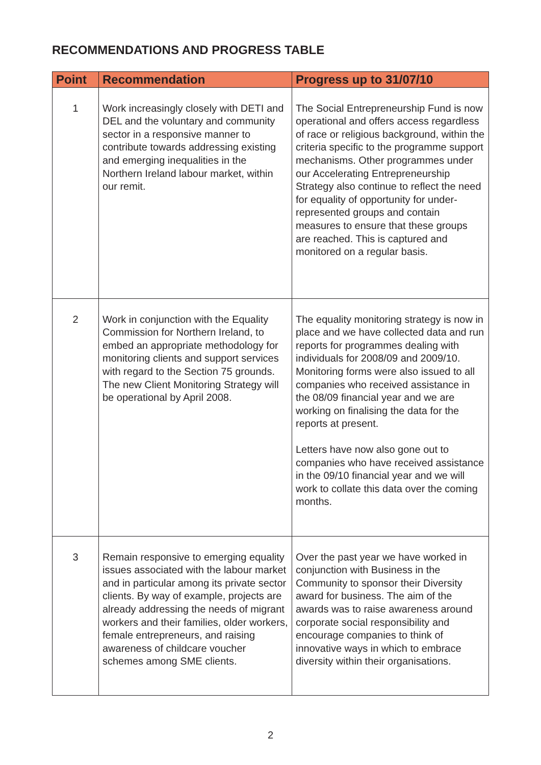RECOMMENDATIONS AND PROGRESS TABLE
| Point | Recommendation | Progress up to 31/07/10 |
| --- | --- | --- |
| 1 | Work increasingly closely with DETI and DEL and the voluntary and community sector in a responsive manner to contribute towards addressing existing and emerging inequalities in the Northern Ireland labour market, within our remit. | The Social Entrepreneurship Fund is now operational and offers access regardless of race or religious background, within the criteria specific to the programme support mechanisms. Other programmes under our Accelerating Entrepreneurship Strategy also continue to reflect the need for equality of opportunity for under-represented groups and contain measures to ensure that these groups are reached. This is captured and monitored on a regular basis. |
| 2 | Work in conjunction with the Equality Commission for Northern Ireland, to embed an appropriate methodology for monitoring clients and support services with regard to the Section 75 grounds. The new Client Monitoring Strategy will be operational by April 2008. | The equality monitoring strategy is now in place and we have collected data and run reports for programmes dealing with individuals for 2008/09 and 2009/10. Monitoring forms were also issued to all companies who received assistance in the 08/09 financial year and we are working on finalising the data for the reports at present. Letters have now also gone out to companies who have received assistance in the 09/10 financial year and we will work to collate this data over the coming months. |
| 3 | Remain responsive to emerging equality issues associated with the labour market and in particular among its private sector clients. By way of example, projects are already addressing the needs of migrant workers and their families, older workers, female entrepreneurs, and raising awareness of childcare voucher schemes among SME clients. | Over the past year we have worked in conjunction with Business in the Community to sponsor their Diversity award for business. The aim of the awards was to raise awareness around corporate social responsibility and encourage companies to think of innovative ways in which to embrace diversity within their organisations. |
2